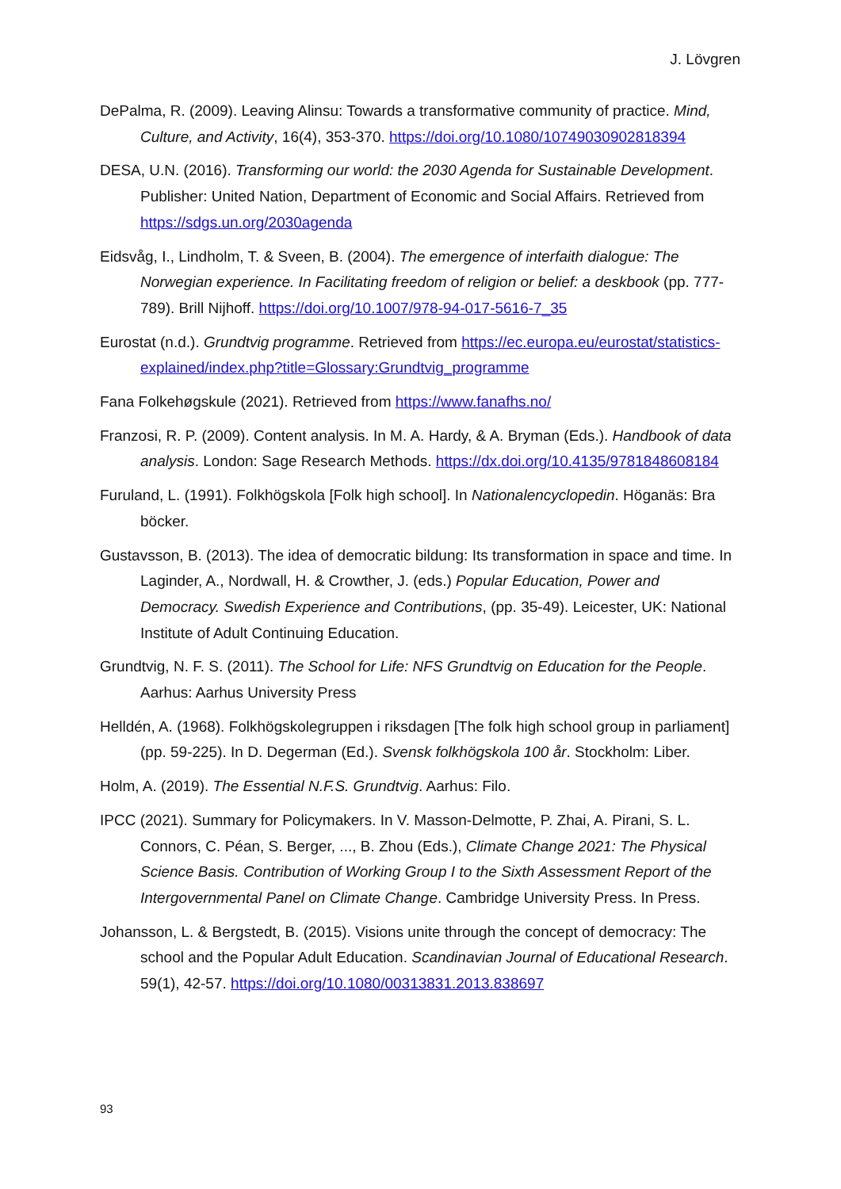J. Lövgren
DePalma, R. (2009). Leaving Alinsu: Towards a transformative community of practice. Mind, Culture, and Activity, 16(4), 353-370. https://doi.org/10.1080/10749030902818394
DESA, U.N. (2016). Transforming our world: the 2030 Agenda for Sustainable Development. Publisher: United Nation, Department of Economic and Social Affairs. Retrieved from https://sdgs.un.org/2030agenda
Eidsvåg, I., Lindholm, T. & Sveen, B. (2004). The emergence of interfaith dialogue: The Norwegian experience. In Facilitating freedom of religion or belief: a deskbook (pp. 777-789). Brill Nijhoff. https://doi.org/10.1007/978-94-017-5616-7_35
Eurostat (n.d.). Grundtvig programme. Retrieved from https://ec.europa.eu/eurostat/statistics-explained/index.php?title=Glossary:Grundtvig_programme
Fana Folkehøgskule (2021). Retrieved from https://www.fanafhs.no/
Franzosi, R. P. (2009). Content analysis. In M. A. Hardy, & A. Bryman (Eds.). Handbook of data analysis. London: Sage Research Methods. https://dx.doi.org/10.4135/9781848608184
Furuland, L. (1991). Folkhögskola [Folk high school]. In Nationalencyclopedin. Höganäs: Bra böcker.
Gustavsson, B. (2013). The idea of democratic bildung: Its transformation in space and time. In Laginder, A., Nordwall, H. & Crowther, J. (eds.) Popular Education, Power and Democracy. Swedish Experience and Contributions, (pp. 35-49). Leicester, UK: National Institute of Adult Continuing Education.
Grundtvig, N. F. S. (2011). The School for Life: NFS Grundtvig on Education for the People. Aarhus: Aarhus University Press
Helldén, A. (1968). Folkhögskolegruppen i riksdagen [The folk high school group in parliament] (pp. 59-225). In D. Degerman (Ed.). Svensk folkhögskola 100 år. Stockholm: Liber.
Holm, A. (2019). The Essential N.F.S. Grundtvig. Aarhus: Filo.
IPCC (2021). Summary for Policymakers. In V. Masson-Delmotte, P. Zhai, A. Pirani, S. L. Connors, C. Péan, S. Berger, ..., B. Zhou (Eds.), Climate Change 2021: The Physical Science Basis. Contribution of Working Group I to the Sixth Assessment Report of the Intergovernmental Panel on Climate Change. Cambridge University Press. In Press.
Johansson, L. & Bergstedt, B. (2015). Visions unite through the concept of democracy: The school and the Popular Adult Education. Scandinavian Journal of Educational Research. 59(1), 42-57. https://doi.org/10.1080/00313831.2013.838697
93